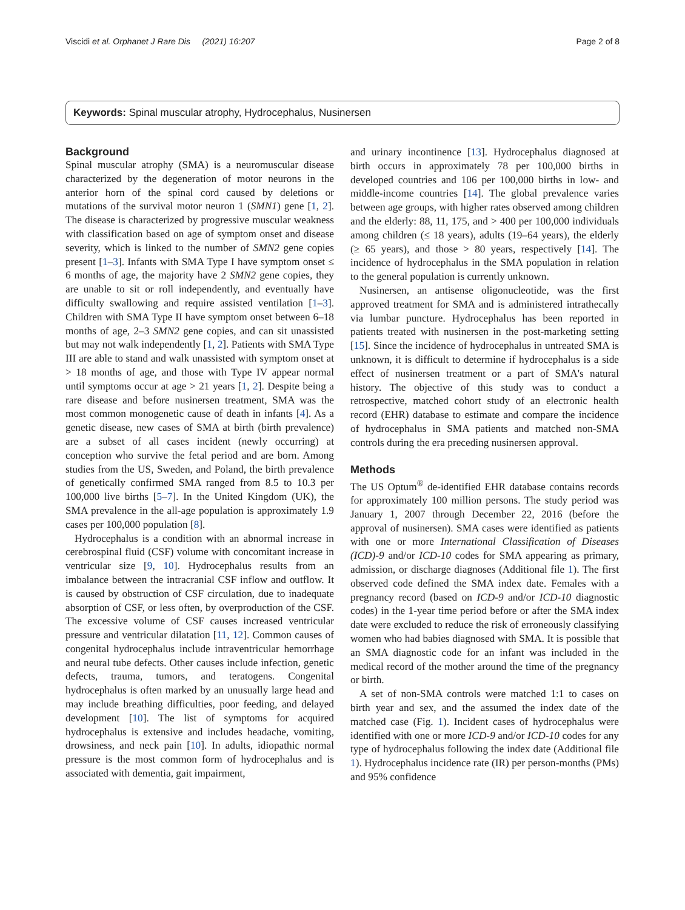Viscidi et al. Orphanet J Rare Dis (2021) 16:207 Page 2 of 8
Keywords: Spinal muscular atrophy, Hydrocephalus, Nusinersen
Background
Spinal muscular atrophy (SMA) is a neuromuscular disease characterized by the degeneration of motor neurons in the anterior horn of the spinal cord caused by deletions or mutations of the survival motor neuron 1 (SMN1) gene [1, 2]. The disease is characterized by progressive muscular weakness with classification based on age of symptom onset and disease severity, which is linked to the number of SMN2 gene copies present [1–3]. Infants with SMA Type I have symptom onset ≤ 6 months of age, the majority have 2 SMN2 gene copies, they are unable to sit or roll independently, and eventually have difficulty swallowing and require assisted ventilation [1–3]. Children with SMA Type II have symptom onset between 6–18 months of age, 2–3 SMN2 gene copies, and can sit unassisted but may not walk independently [1, 2]. Patients with SMA Type III are able to stand and walk unassisted with symptom onset at > 18 months of age, and those with Type IV appear normal until symptoms occur at age > 21 years [1, 2]. Despite being a rare disease and before nusinersen treatment, SMA was the most common monogenetic cause of death in infants [4]. As a genetic disease, new cases of SMA at birth (birth prevalence) are a subset of all cases incident (newly occurring) at conception who survive the fetal period and are born. Among studies from the US, Sweden, and Poland, the birth prevalence of genetically confirmed SMA ranged from 8.5 to 10.3 per 100,000 live births [5–7]. In the United Kingdom (UK), the SMA prevalence in the all-age population is approximately 1.9 cases per 100,000 population [8].
Hydrocephalus is a condition with an abnormal increase in cerebrospinal fluid (CSF) volume with concomitant increase in ventricular size [9, 10]. Hydrocephalus results from an imbalance between the intracranial CSF inflow and outflow. It is caused by obstruction of CSF circulation, due to inadequate absorption of CSF, or less often, by overproduction of the CSF. The excessive volume of CSF causes increased ventricular pressure and ventricular dilatation [11, 12]. Common causes of congenital hydrocephalus include intraventricular hemorrhage and neural tube defects. Other causes include infection, genetic defects, trauma, tumors, and teratogens. Congenital hydrocephalus is often marked by an unusually large head and may include breathing difficulties, poor feeding, and delayed development [10]. The list of symptoms for acquired hydrocephalus is extensive and includes headache, vomiting, drowsiness, and neck pain [10]. In adults, idiopathic normal pressure is the most common form of hydrocephalus and is associated with dementia, gait impairment,
and urinary incontinence [13]. Hydrocephalus diagnosed at birth occurs in approximately 78 per 100,000 births in developed countries and 106 per 100,000 births in low- and middle-income countries [14]. The global prevalence varies between age groups, with higher rates observed among children and the elderly: 88, 11, 175, and > 400 per 100,000 individuals among children (≤ 18 years), adults (19–64 years), the elderly (≥ 65 years), and those > 80 years, respectively [14]. The incidence of hydrocephalus in the SMA population in relation to the general population is currently unknown.
Nusinersen, an antisense oligonucleotide, was the first approved treatment for SMA and is administered intrathecally via lumbar puncture. Hydrocephalus has been reported in patients treated with nusinersen in the post-marketing setting [15]. Since the incidence of hydrocephalus in untreated SMA is unknown, it is difficult to determine if hydrocephalus is a side effect of nusinersen treatment or a part of SMA's natural history. The objective of this study was to conduct a retrospective, matched cohort study of an electronic health record (EHR) database to estimate and compare the incidence of hydrocephalus in SMA patients and matched non-SMA controls during the era preceding nusinersen approval.
Methods
The US Optum<sup>®</sup> de-identified EHR database contains records for approximately 100 million persons. The study period was January 1, 2007 through December 22, 2016 (before the approval of nusinersen). SMA cases were identified as patients with one or more International Classification of Diseases (ICD)-9 and/or ICD-10 codes for SMA appearing as primary, admission, or discharge diagnoses (Additional file 1). The first observed code defined the SMA index date. Females with a pregnancy record (based on ICD-9 and/or ICD-10 diagnostic codes) in the 1-year time period before or after the SMA index date were excluded to reduce the risk of erroneously classifying women who had babies diagnosed with SMA. It is possible that an SMA diagnostic code for an infant was included in the medical record of the mother around the time of the pregnancy or birth.
A set of non-SMA controls were matched 1:1 to cases on birth year and sex, and the assumed the index date of the matched case (Fig. 1). Incident cases of hydrocephalus were identified with one or more ICD-9 and/or ICD-10 codes for any type of hydrocephalus following the index date (Additional file 1). Hydrocephalus incidence rate (IR) per person-months (PMs) and 95% confidence